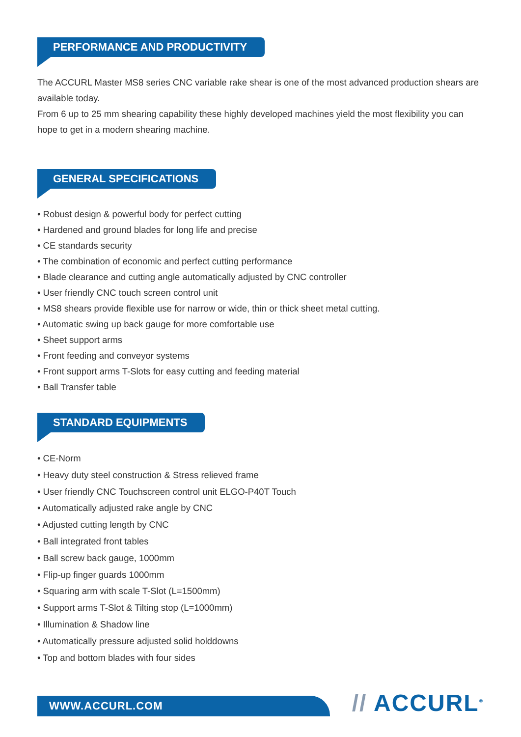PERFORMANCE AND PRODUCTIVITY
The ACCURL Master MS8 series CNC variable rake shear is one of the most advanced production shears are available today.
From 6 up to 25 mm shearing capability these highly developed machines yield the most flexibility you can hope to get in a modern shearing machine.
GENERAL SPECIFICATIONS
• Robust design & powerful body for perfect cutting
• Hardened and ground blades for long life and precise
• CE standards security
• The combination of economic and perfect cutting performance
• Blade clearance and cutting angle automatically adjusted by CNC controller
• User friendly CNC touch screen control unit
• MS8 shears provide flexible use for narrow or wide, thin or thick sheet metal cutting.
• Automatic swing up back gauge for more comfortable use
• Sheet support arms
• Front feeding and conveyor systems
• Front support arms T-Slots for easy cutting and feeding material
• Ball Transfer table
STANDARD EQUIPMENTS
• CE-Norm
• Heavy duty steel construction & Stress relieved frame
• User friendly CNC Touchscreen control unit ELGO-P40T Touch
• Automatically adjusted rake angle by CNC
• Adjusted cutting length by CNC
• Ball integrated front tables
• Ball screw back gauge, 1000mm
• Flip-up finger guards 1000mm
• Squaring arm with scale T-Slot (L=1500mm)
• Support arms T-Slot & Tilting stop (L=1000mm)
• Illumination & Shadow line
• Automatically pressure adjusted solid holddowns
• Top and bottom blades with four sides
WWW.ACCURL.COM
// ACCURL<sup>®</sup>